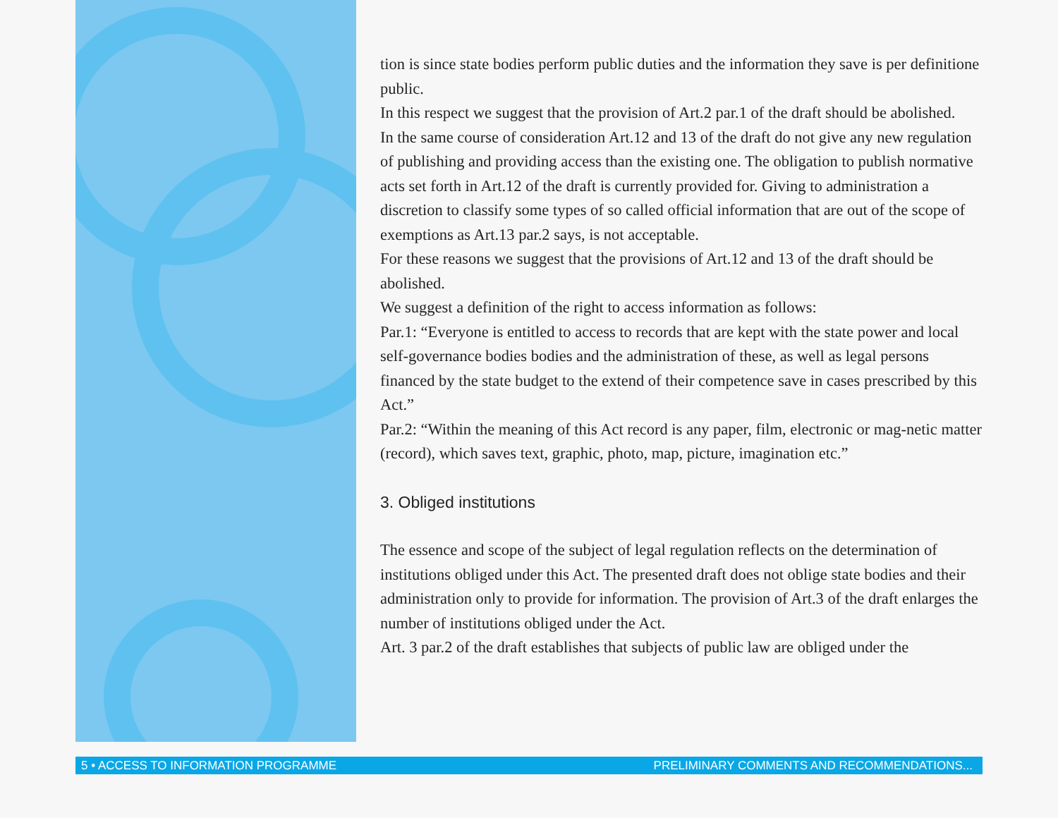tion is since state bodies perform public duties and the information they save is per definitione public.
In this respect we suggest that the provision of Art.2 par.1 of the draft should be abolished.
In the same course of consideration Art.12 and 13 of the draft do not give any new regulation of publishing and providing access than the existing one. The obligation to publish normative acts set forth in Art.12 of the draft is currently provided for. Giving to administration a discretion to classify some types of so called official information that are out of the scope of exemptions as Art.13 par.2 says, is not acceptable.
For these reasons we suggest that the provisions of Art.12 and 13 of the draft should be abolished.
We suggest a definition of the right to access information as follows:
Par.1: “Everyone is entitled to access to records that are kept with the state power and local self-governance bodies bodies and the administration of these, as well as legal persons financed by the state budget to the extend of their competence save in cases prescribed by this Act.”
Par.2: “Within the meaning of this Act record is any paper, film, electronic or mag-netic matter (record), which saves text, graphic, photo, map, picture, imagination etc.”
3. Obliged institutions
The essence and scope of the subject of legal regulation reflects on the determination of institutions obliged under this Act. The presented draft does not oblige state bodies and their administration only to provide for information. The provision of Art.3 of the draft enlarges the number of institutions obliged under the Act.
Art. 3 par.2 of the draft establishes that subjects of public law are obliged under the
5 • ACCESS TO INFORMATION PROGRAMME PRELIMINARY COMMENTS AND RECOMMENDATIONS...